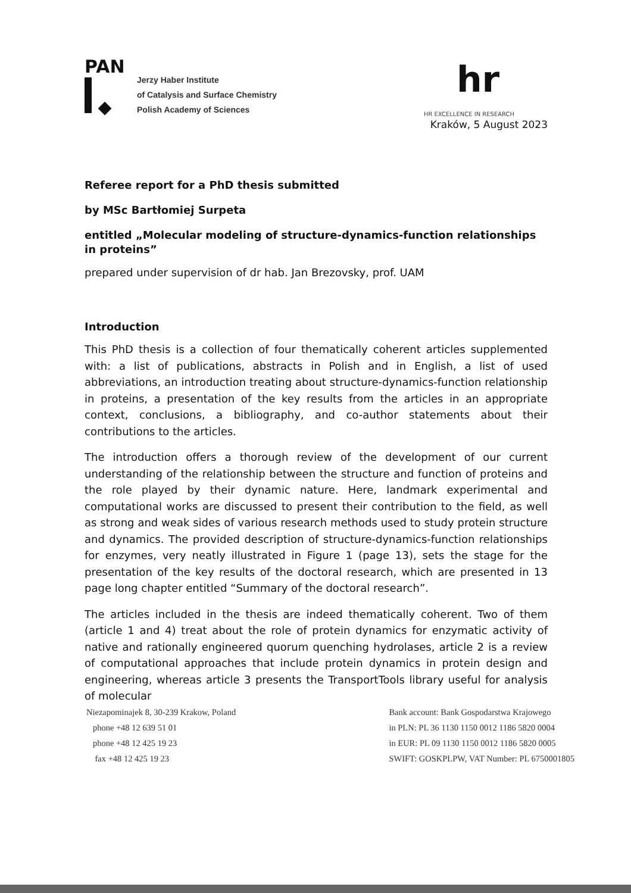PAN
◆
Jerzy Haber Institute
of Catalysis and Surface Chemistry
Polish Academy of Sciences
hr
HR EXCELLENCE IN RESEARCH
Kraków, 5 August 2023
Referee report for a PhD thesis submitted
by MSc Bartłomiej Surpeta
entitled „Molecular modeling of structure-dynamics-function relationships in proteins”
prepared under supervision of dr hab. Jan Brezovsky, prof. UAM
Introduction
This PhD thesis is a collection of four thematically coherent articles supplemented with: a list of publications, abstracts in Polish and in English, a list of used abbreviations, an introduction treating about structure-dynamics-function relationship in proteins, a presentation of the key results from the articles in an appropriate context, conclusions, a bibliography, and co-author statements about their contributions to the articles.
The introduction offers a thorough review of the development of our current understanding of the relationship between the structure and function of proteins and the role played by their dynamic nature. Here, landmark experimental and computational works are discussed to present their contribution to the field, as well as strong and weak sides of various research methods used to study protein structure and dynamics. The provided description of structure-dynamics-function relationships for enzymes, very neatly illustrated in Figure 1 (page 13), sets the stage for the presentation of the key results of the doctoral research, which are presented in 13 page long chapter entitled “Summary of the doctoral research”.
The articles included in the thesis are indeed thematically coherent. Two of them (article 1 and 4) treat about the role of protein dynamics for enzymatic activity of native and rationally engineered quorum quenching hydrolases, article 2 is a review of computational approaches that include protein dynamics in protein design and engineering, whereas article 3 presents the TransportTools library useful for analysis of molecular
Niezapominajek 8, 30-239 Krakow, Poland
phone +48 12 639 51 01
phone +48 12 425 19 23
fax +48 12 425 19 23
Bank account: Bank Gospodarstwa Krajowego
in PLN: PL 36 1130 1150 0012 1186 5820 0004
in EUR: PL 09 1130 1150 0012 1186 5820 0005
SWIFT: GOSKPLPW, VAT Number: PL 6750001805